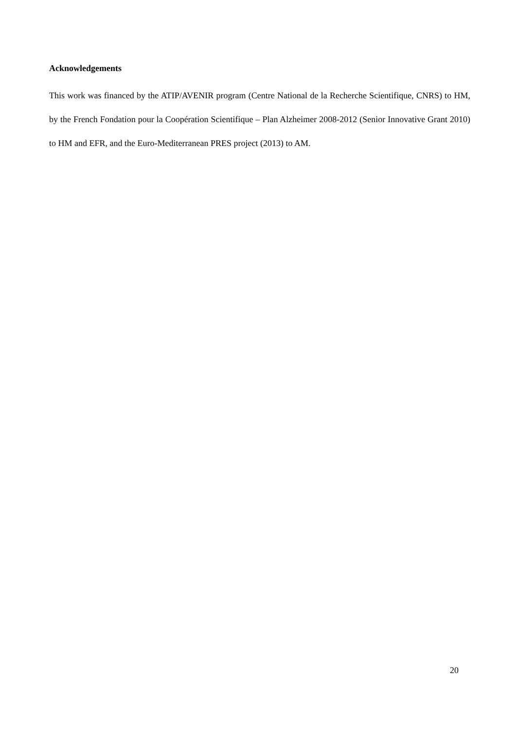Acknowledgements
This work was financed by the ATIP/AVENIR program (Centre National de la Recherche Scientifique, CNRS) to HM, by the French Fondation pour la Coopération Scientifique – Plan Alzheimer 2008-2012 (Senior Innovative Grant 2010) to HM and EFR, and the Euro-Mediterranean PRES project (2013) to AM.
20